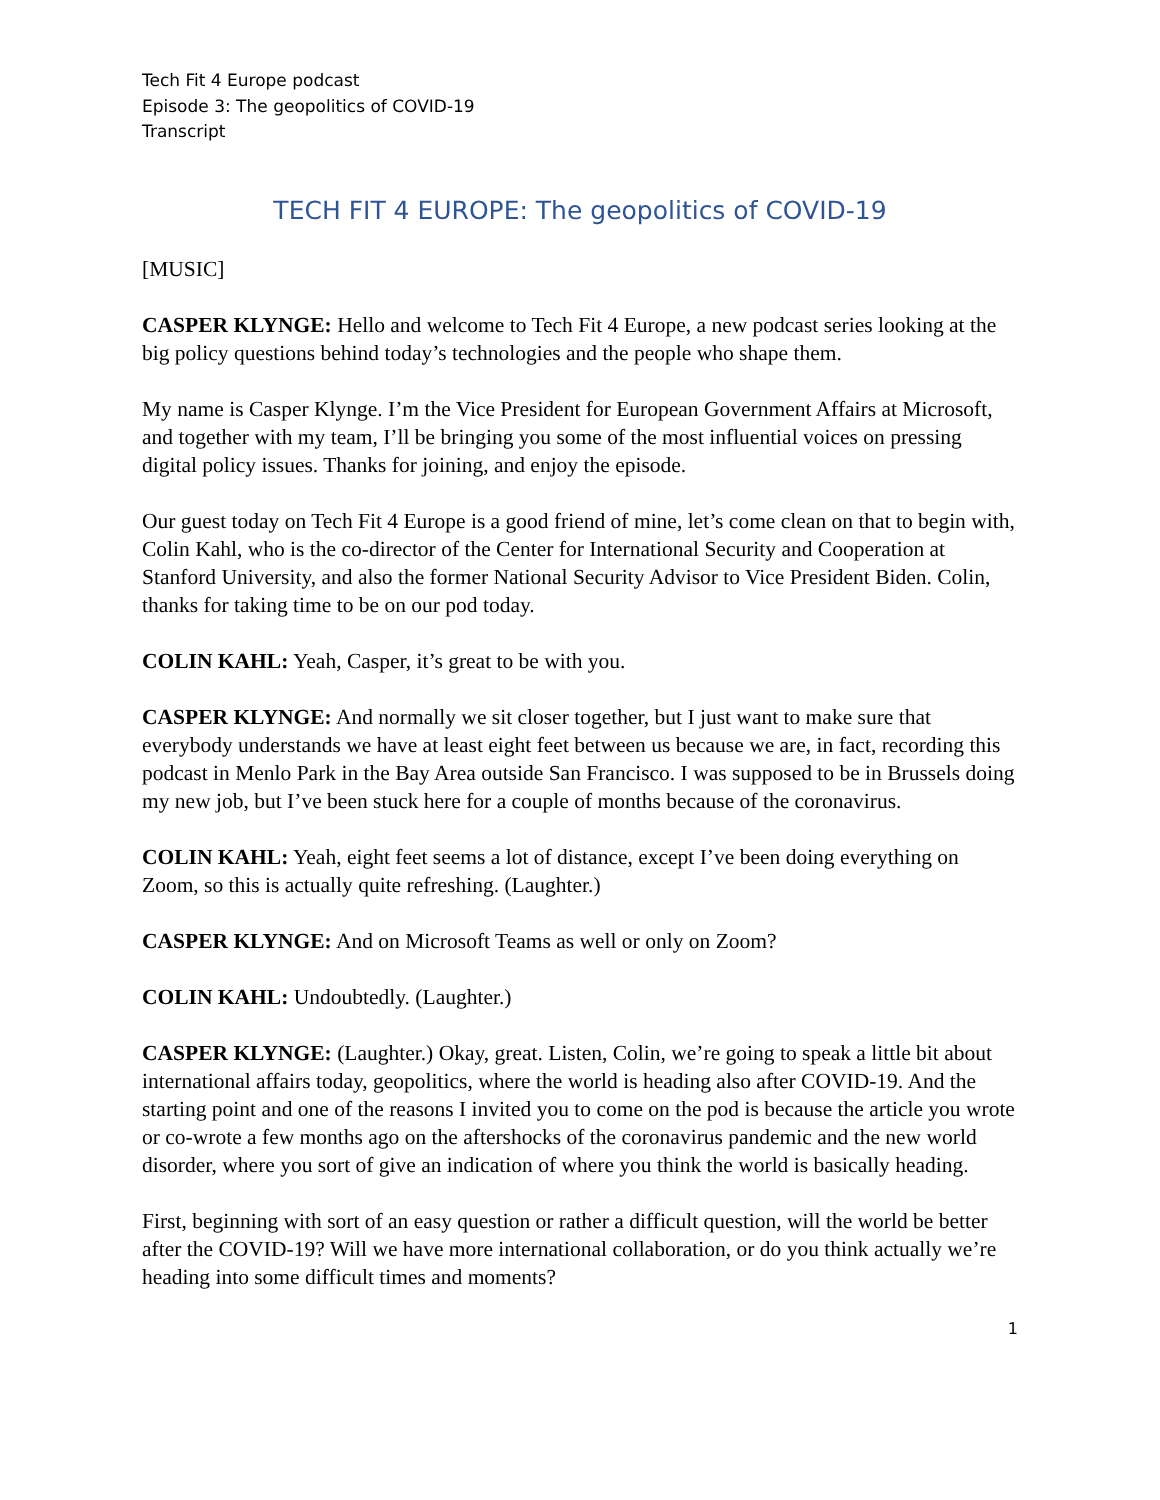Tech Fit 4 Europe podcast
Episode 3: The geopolitics of COVID-19
Transcript
TECH FIT 4 EUROPE: The geopolitics of COVID-19
[MUSIC]
CASPER KLYNGE: Hello and welcome to Tech Fit 4 Europe, a new podcast series looking at the big policy questions behind today’s technologies and the people who shape them.
My name is Casper Klynge. I’m the Vice President for European Government Affairs at Microsoft, and together with my team, I’ll be bringing you some of the most influential voices on pressing digital policy issues. Thanks for joining, and enjoy the episode.
Our guest today on Tech Fit 4 Europe is a good friend of mine, let’s come clean on that to begin with, Colin Kahl, who is the co-director of the Center for International Security and Cooperation at Stanford University, and also the former National Security Advisor to Vice President Biden. Colin, thanks for taking time to be on our pod today.
COLIN KAHL: Yeah, Casper, it’s great to be with you.
CASPER KLYNGE: And normally we sit closer together, but I just want to make sure that everybody understands we have at least eight feet between us because we are, in fact, recording this podcast in Menlo Park in the Bay Area outside San Francisco. I was supposed to be in Brussels doing my new job, but I’ve been stuck here for a couple of months because of the coronavirus.
COLIN KAHL: Yeah, eight feet seems a lot of distance, except I’ve been doing everything on Zoom, so this is actually quite refreshing. (Laughter.)
CASPER KLYNGE: And on Microsoft Teams as well or only on Zoom?
COLIN KAHL: Undoubtedly. (Laughter.)
CASPER KLYNGE: (Laughter.) Okay, great. Listen, Colin, we’re going to speak a little bit about international affairs today, geopolitics, where the world is heading also after COVID-19. And the starting point and one of the reasons I invited you to come on the pod is because the article you wrote or co-wrote a few months ago on the aftershocks of the coronavirus pandemic and the new world disorder, where you sort of give an indication of where you think the world is basically heading.
First, beginning with sort of an easy question or rather a difficult question, will the world be better after the COVID-19? Will we have more international collaboration, or do you think actually we’re heading into some difficult times and moments?
1